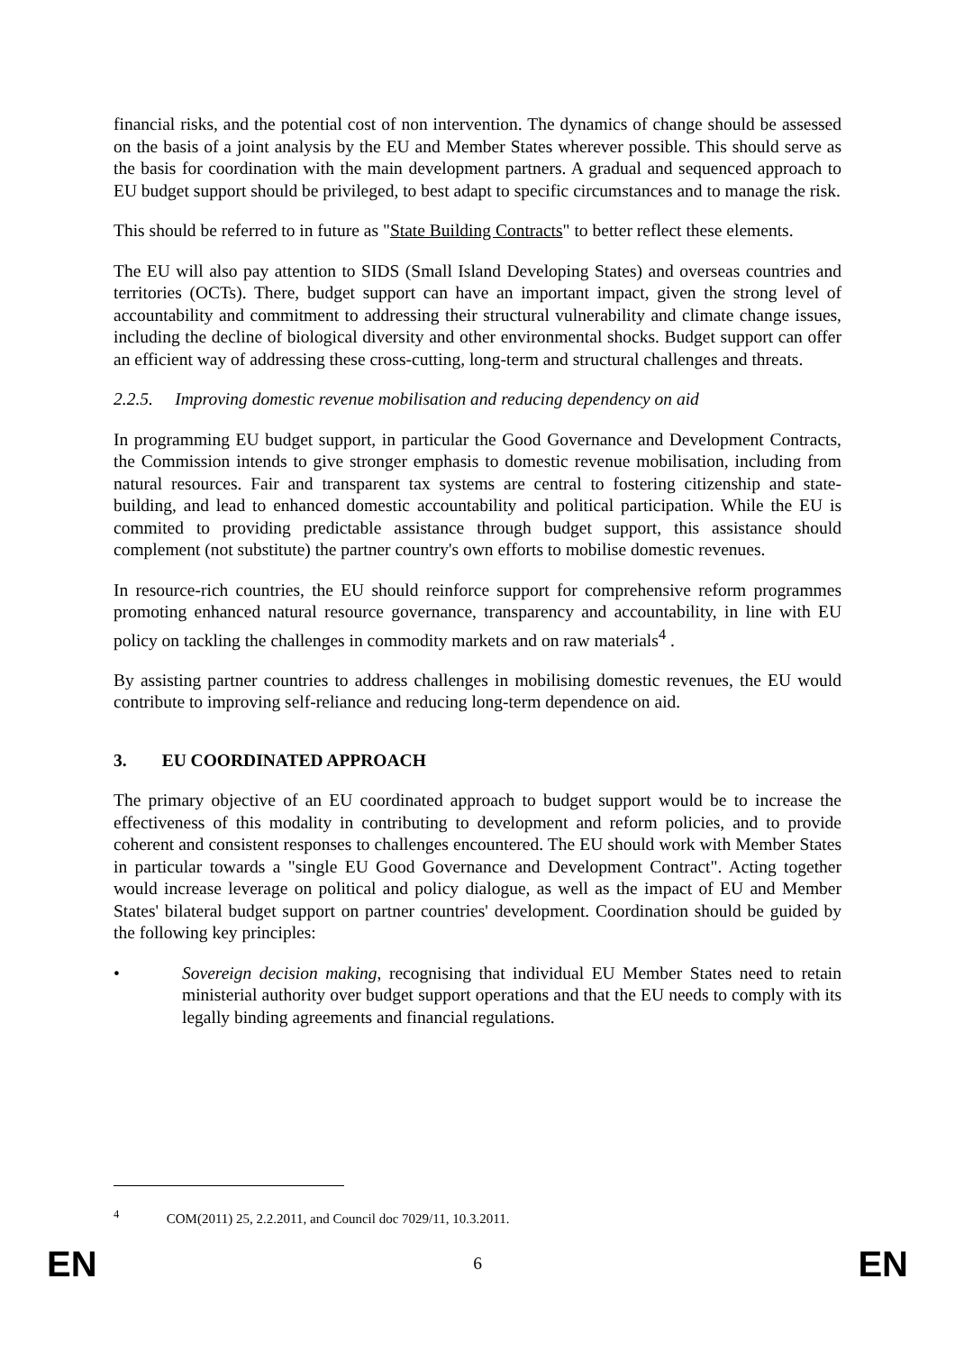financial risks, and the potential cost of non intervention. The dynamics of change should be assessed on the basis of a joint analysis by the EU and Member States wherever possible. This should serve as the basis for coordination with the main development partners. A gradual and sequenced approach to EU budget support should be privileged, to best adapt to specific circumstances and to manage the risk.
This should be referred to in future as "State Building Contracts" to better reflect these elements.
The EU will also pay attention to SIDS (Small Island Developing States) and overseas countries and territories (OCTs). There, budget support can have an important impact, given the strong level of accountability and commitment to addressing their structural vulnerability and climate change issues, including the decline of biological diversity and other environmental shocks. Budget support can offer an efficient way of addressing these cross-cutting, long-term and structural challenges and threats.
2.2.5. Improving domestic revenue mobilisation and reducing dependency on aid
In programming EU budget support, in particular the Good Governance and Development Contracts, the Commission intends to give stronger emphasis to domestic revenue mobilisation, including from natural resources. Fair and transparent tax systems are central to fostering citizenship and state-building, and lead to enhanced domestic accountability and political participation. While the EU is commited to providing predictable assistance through budget support, this assistance should complement (not substitute) the partner country's own efforts to mobilise domestic revenues.
In resource-rich countries, the EU should reinforce support for comprehensive reform programmes promoting enhanced natural resource governance, transparency and accountability, in line with EU policy on tackling the challenges in commodity markets and on raw materials<sup>4</sup> .
By assisting partner countries to address challenges in mobilising domestic revenues, the EU would contribute to improving self-reliance and reducing long-term dependence on aid.
3. EU COORDINATED APPROACH
The primary objective of an EU coordinated approach to budget support would be to increase the effectiveness of this modality in contributing to development and reform policies, and to provide coherent and consistent responses to challenges encountered. The EU should work with Member States in particular towards a "single EU Good Governance and Development Contract". Acting together would increase leverage on political and policy dialogue, as well as the impact of EU and Member States' bilateral budget support on partner countries' development. Coordination should be guided by the following key principles:
• Sovereign decision making, recognising that individual EU Member States need to retain ministerial authority over budget support operations and that the EU needs to comply with its legally binding agreements and financial regulations.
<sup>4</sup> COM(2011) 25, 2.2.2011, and Council doc 7029/11, 10.3.2011.
EN 6 EN